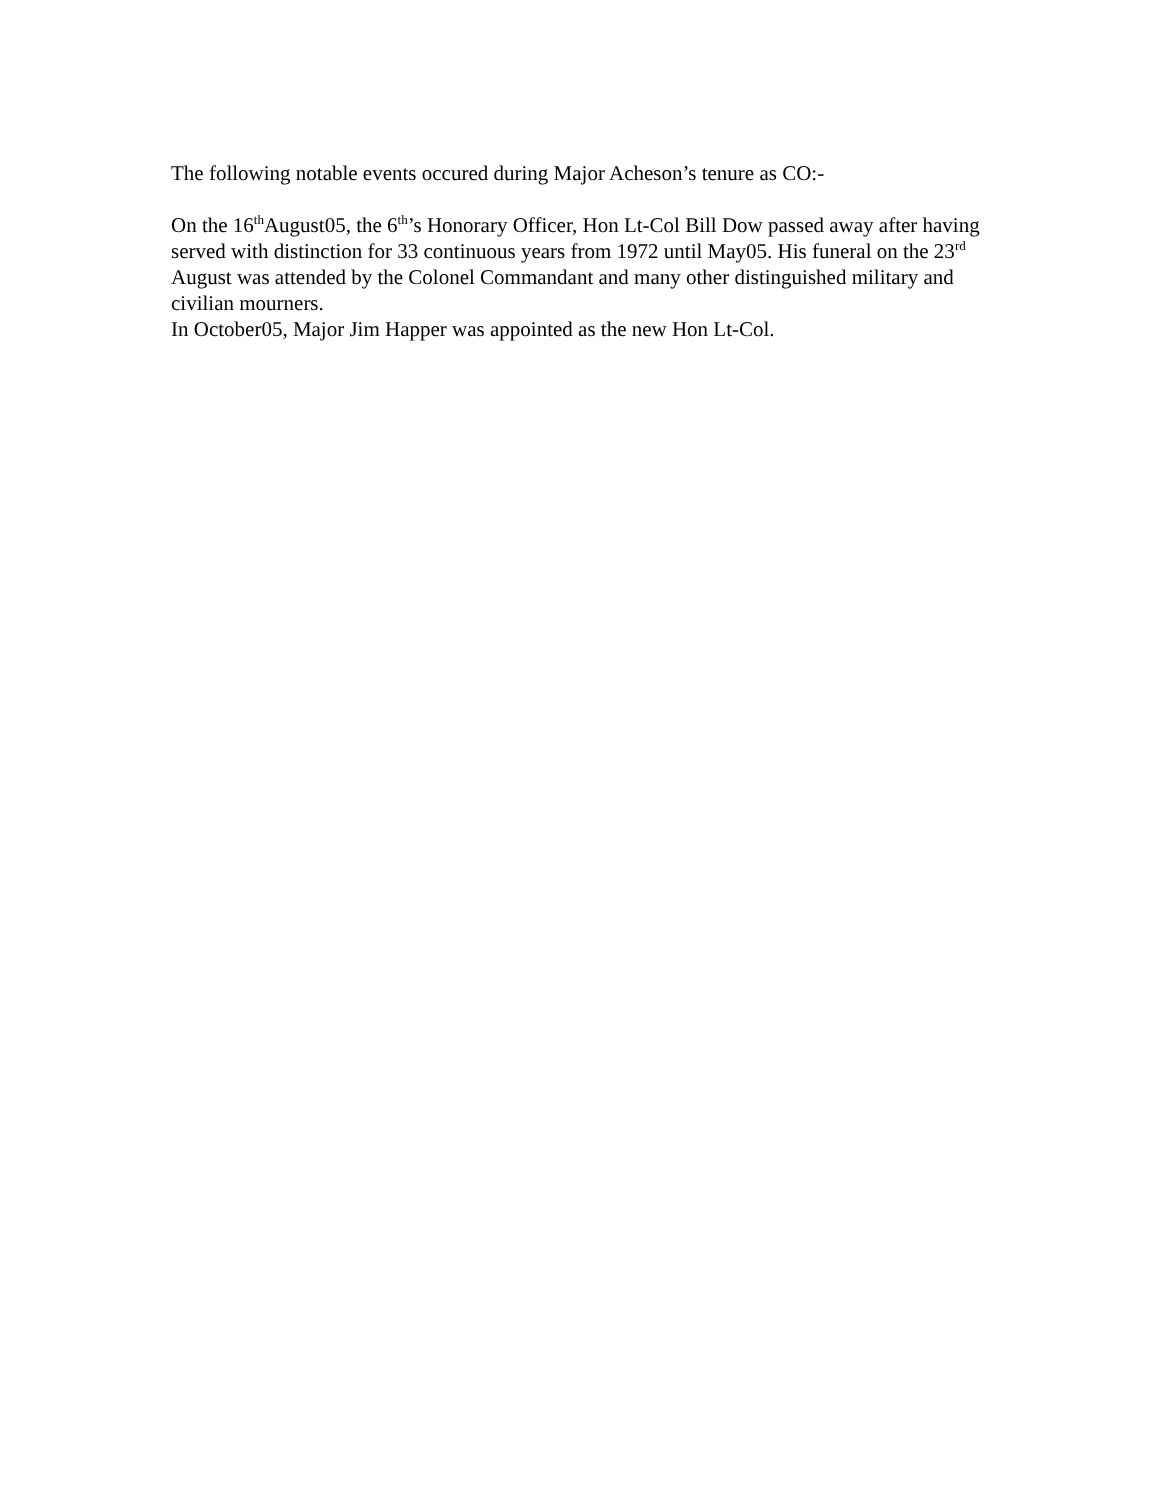The following notable events occured during Major Acheson’s tenure as CO:-
On the 16<sup>th</sup>August05, the 6<sup>th</sup>’s Honorary Officer, Hon Lt-Col Bill Dow passed away after having served with distinction for 33 continuous years from 1972 until May05. His funeral on the 23<sup>rd</sup> August was attended by the Colonel Commandant and many other distinguished military and civilian mourners.
In October05, Major Jim Happer was appointed as the new Hon Lt-Col.